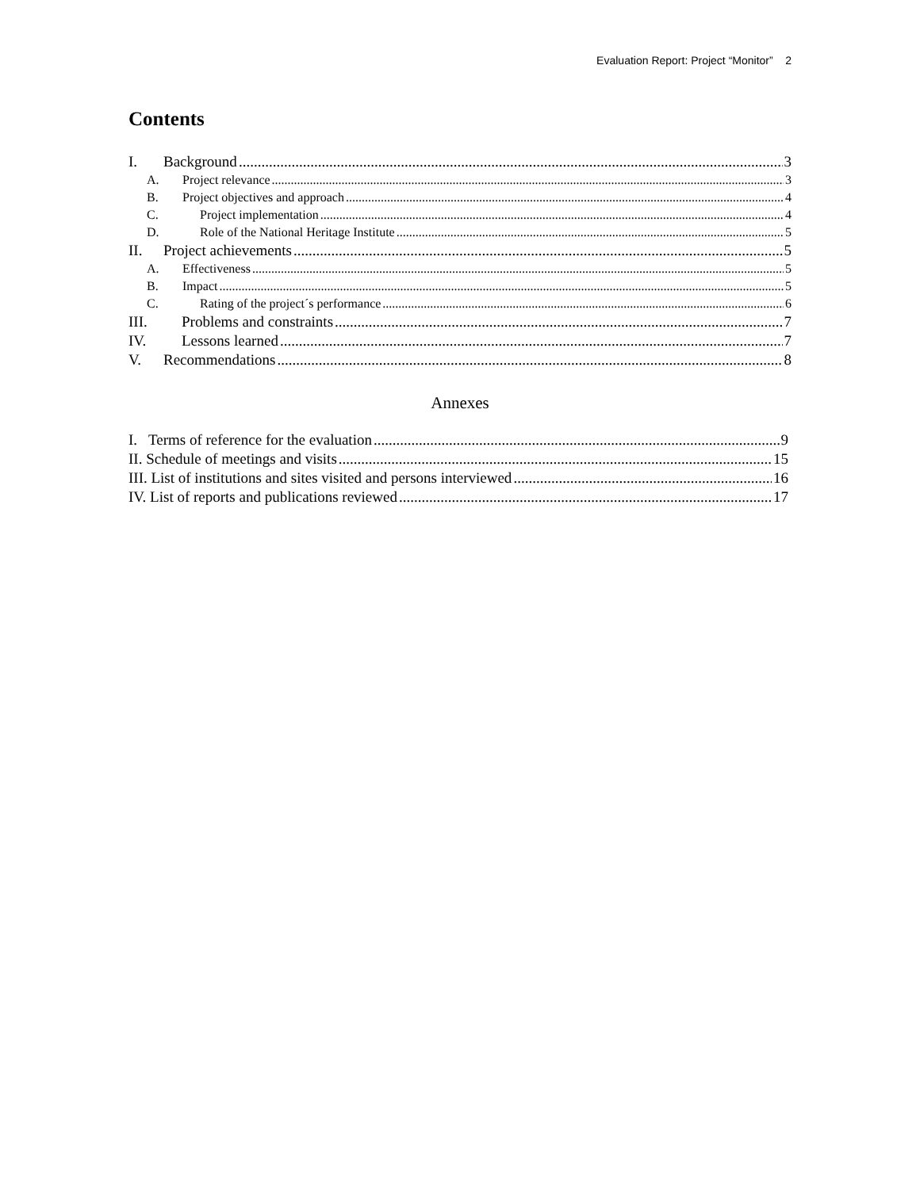Evaluation Report: Project “Monitor” 2
Contents
I. Background 3
A. Project relevance 3
B. Project objectives and approach 4
C. Project implementation 4
D. Role of the National Heritage Institute 5
II. Project achievements 5
A. Effectiveness 5
B. Impact 5
C. Rating of the project´s performance 6
III. Problems and constraints 7
IV. Lessons learned 7
V. Recommendations 8
Annexes
I. Terms of reference for the evaluation 9
II. Schedule of meetings and visits 15
III. List of institutions and sites visited and persons interviewed 16
IV. List of reports and publications reviewed 17